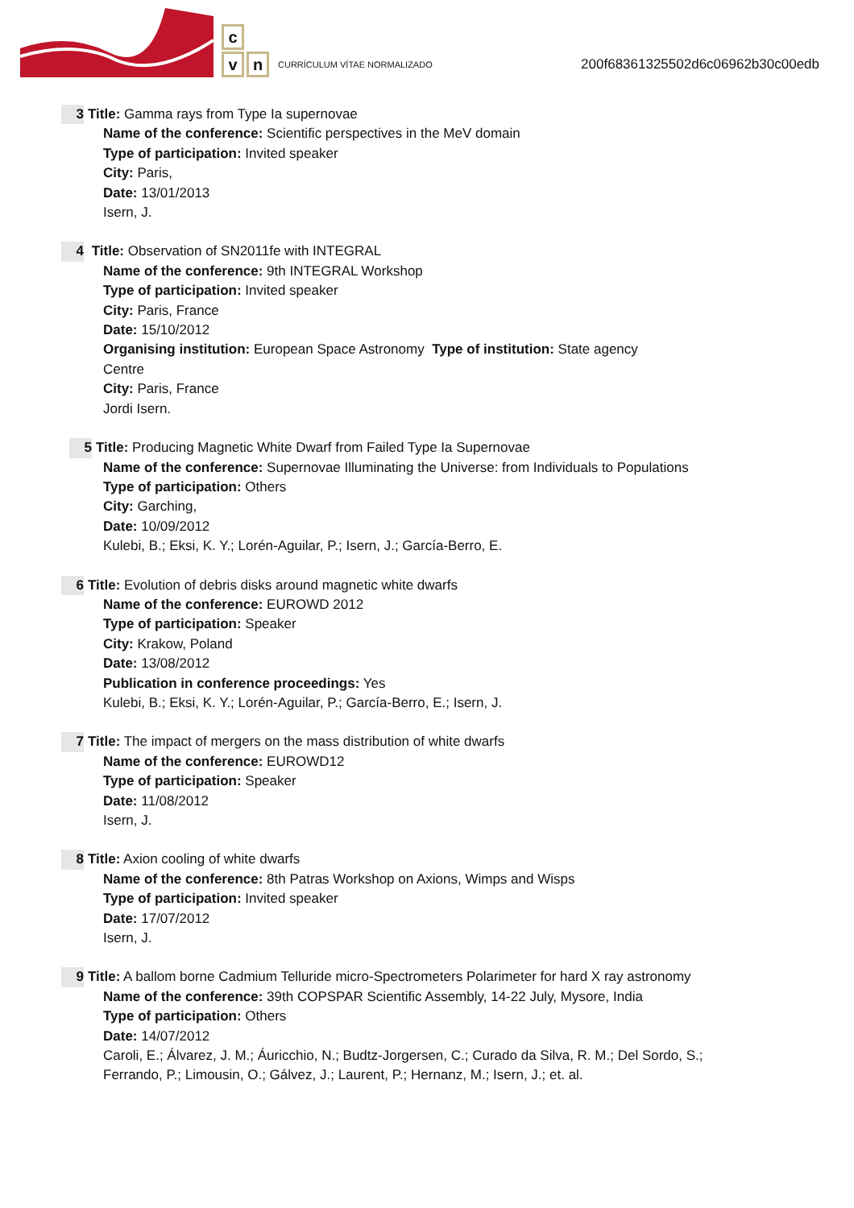c
vn
CURRÍCULUM VÍTAE NORMALIZADO
200f68361325502d6c06962b30c00edb
3 Title: Gamma rays from Type Ia supernovae
Name of the conference: Scientific perspectives in the MeV domain
Type of participation: Invited speaker
City: Paris,
Date: 13/01/2013
Isern, J.
4 Title: Observation of SN2011fe with INTEGRAL
Name of the conference: 9th INTEGRAL Workshop
Type of participation: Invited speaker
City: Paris, France
Date: 15/10/2012
Organising institution: European Space Astronomy Type of institution: State agency
Centre
City: Paris, France
Jordi Isern.
5 Title: Producing Magnetic White Dwarf from Failed Type Ia Supernovae
Name of the conference: Supernovae Illuminating the Universe: from Individuals to Populations
Type of participation: Others
City: Garching,
Date: 10/09/2012
Kulebi, B.; Eksi, K. Y.; Lorén-Aguilar, P.; Isern, J.; García-Berro, E.
6 Title: Evolution of debris disks around magnetic white dwarfs
Name of the conference: EUROWD 2012
Type of participation: Speaker
City: Krakow, Poland
Date: 13/08/2012
Publication in conference proceedings: Yes
Kulebi, B.; Eksi, K. Y.; Lorén-Aguilar, P.; García-Berro, E.; Isern, J.
7 Title: The impact of mergers on the mass distribution of white dwarfs
Name of the conference: EUROWD12
Type of participation: Speaker
Date: 11/08/2012
Isern, J.
8 Title: Axion cooling of white dwarfs
Name of the conference: 8th Patras Workshop on Axions, Wimps and Wisps
Type of participation: Invited speaker
Date: 17/07/2012
Isern, J.
9 Title: A ballom borne Cadmium Telluride micro-Spectrometers Polarimeter for hard X ray astronomy
Name of the conference: 39th COPSPAR Scientific Assembly, 14-22 July, Mysore, India
Type of participation: Others
Date: 14/07/2012
Caroli, E.; Álvarez, J. M.; Áuricchio, N.; Budtz-Jorgersen, C.; Curado da Silva, R. M.; Del Sordo, S.;
Ferrando, P.; Limousin, O.; Gálvez, J.; Laurent, P.; Hernanz, M.; Isern, J.; et. al.